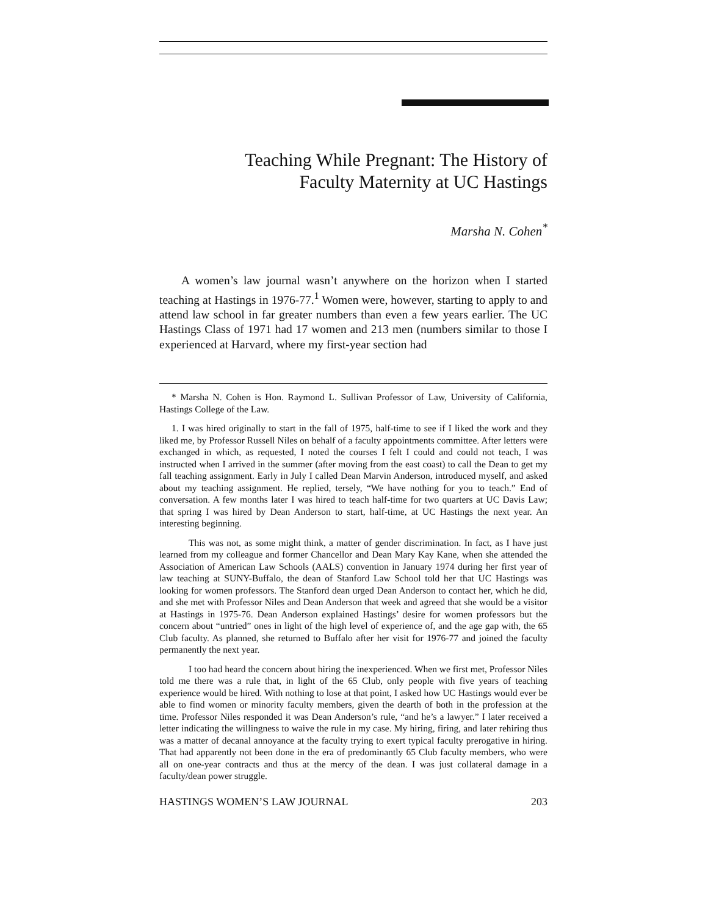Teaching While Pregnant: The History of
Faculty Maternity at UC Hastings
Marsha N. Cohen<sup>*</sup>
A women’s law journal wasn’t anywhere on the horizon when I started teaching at Hastings in 1976-77.<sup>1</sup> Women were, however, starting to apply to and attend law school in far greater numbers than even a few years earlier. The UC Hastings Class of 1971 had 17 women and 213 men (numbers similar to those I experienced at Harvard, where my first-year section had
* Marsha N. Cohen is Hon. Raymond L. Sullivan Professor of Law, University of California, Hastings College of the Law.
1. I was hired originally to start in the fall of 1975, half-time to see if I liked the work and they liked me, by Professor Russell Niles on behalf of a faculty appointments committee. After letters were exchanged in which, as requested, I noted the courses I felt I could and could not teach, I was instructed when I arrived in the summer (after moving from the east coast) to call the Dean to get my fall teaching assignment. Early in July I called Dean Marvin Anderson, introduced myself, and asked about my teaching assignment. He replied, tersely, “We have nothing for you to teach.” End of conversation. A few months later I was hired to teach half-time for two quarters at UC Davis Law; that spring I was hired by Dean Anderson to start, half-time, at UC Hastings the next year. An interesting beginning.
This was not, as some might think, a matter of gender discrimination. In fact, as I have just learned from my colleague and former Chancellor and Dean Mary Kay Kane, when she attended the Association of American Law Schools (AALS) convention in January 1974 during her first year of law teaching at SUNY-Buffalo, the dean of Stanford Law School told her that UC Hastings was looking for women professors. The Stanford dean urged Dean Anderson to contact her, which he did, and she met with Professor Niles and Dean Anderson that week and agreed that she would be a visitor at Hastings in 1975-76. Dean Anderson explained Hastings’ desire for women professors but the concern about “untried” ones in light of the high level of experience of, and the age gap with, the 65 Club faculty. As planned, she returned to Buffalo after her visit for 1976-77 and joined the faculty permanently the next year.
I too had heard the concern about hiring the inexperienced. When we first met, Professor Niles told me there was a rule that, in light of the 65 Club, only people with five years of teaching experience would be hired. With nothing to lose at that point, I asked how UC Hastings would ever be able to find women or minority faculty members, given the dearth of both in the profession at the time. Professor Niles responded it was Dean Anderson’s rule, “and he’s a lawyer.” I later received a letter indicating the willingness to waive the rule in my case. My hiring, firing, and later rehiring thus was a matter of decanal annoyance at the faculty trying to exert typical faculty prerogative in hiring. That had apparently not been done in the era of predominantly 65 Club faculty members, who were all on one-year contracts and thus at the mercy of the dean. I was just collateral damage in a faculty/dean power struggle.
HASTINGS WOMEN’S LAW JOURNAL 203